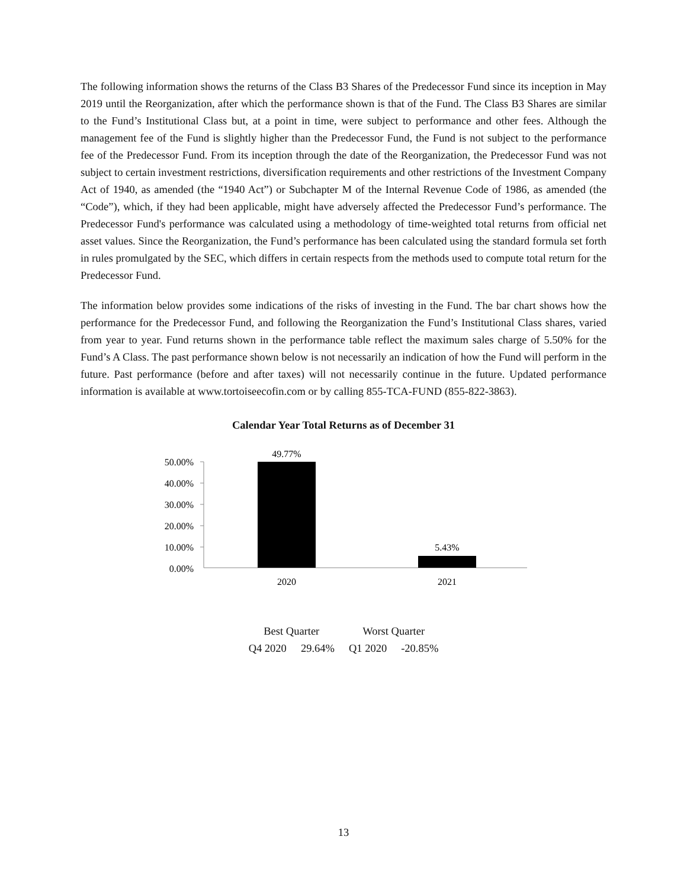The following information shows the returns of the Class B3 Shares of the Predecessor Fund since its inception in May 2019 until the Reorganization, after which the performance shown is that of the Fund. The Class B3 Shares are similar to the Fund’s Institutional Class but, at a point in time, were subject to performance and other fees. Although the management fee of the Fund is slightly higher than the Predecessor Fund, the Fund is not subject to the performance fee of the Predecessor Fund. From its inception through the date of the Reorganization, the Predecessor Fund was not subject to certain investment restrictions, diversification requirements and other restrictions of the Investment Company Act of 1940, as amended (the “1940 Act”) or Subchapter M of the Internal Revenue Code of 1986, as amended (the “Code”), which, if they had been applicable, might have adversely affected the Predecessor Fund’s performance. The Predecessor Fund's performance was calculated using a methodology of time-weighted total returns from official net asset values. Since the Reorganization, the Fund’s performance has been calculated using the standard formula set forth in rules promulgated by the SEC, which differs in certain respects from the methods used to compute total return for the Predecessor Fund.
The information below provides some indications of the risks of investing in the Fund. The bar chart shows how the performance for the Predecessor Fund, and following the Reorganization the Fund’s Institutional Class shares, varied from year to year. Fund returns shown in the performance table reflect the maximum sales charge of 5.50% for the Fund’s A Class. The past performance shown below is not necessarily an indication of how the Fund will perform in the future. Past performance (before and after taxes) will not necessarily continue in the future. Updated performance information is available at www.tortoiseecofin.com or by calling 855-TCA-FUND (855-822-3863).
Calendar Year Total Returns as of December 31
50.00%
40.00%
30.00%
20.00%
10.00%
0.00%
49.77%
5.43%
2020
2021
| Best Quarter | | Worst Quarter | |
| Q4 2020 | 29.64% | Q1 2020 | -20.85% |
13